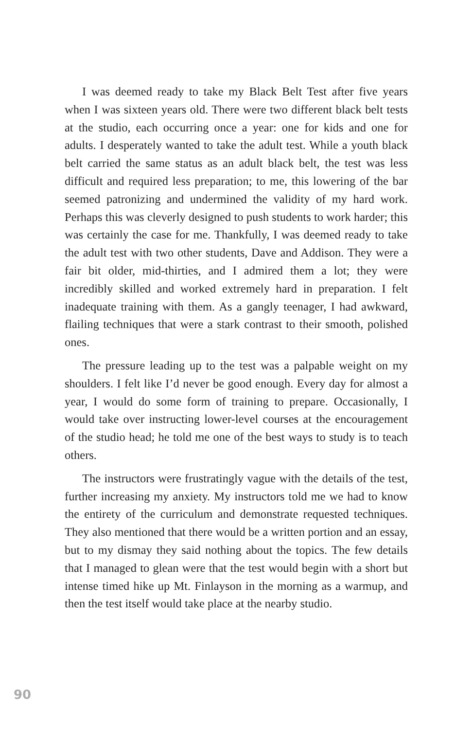I was deemed ready to take my Black Belt Test after five years when I was sixteen years old. There were two different black belt tests at the studio, each occurring once a year: one for kids and one for adults. I desperately wanted to take the adult test. While a youth black belt carried the same status as an adult black belt, the test was less difficult and required less preparation; to me, this lowering of the bar seemed patronizing and undermined the validity of my hard work. Perhaps this was cleverly designed to push students to work harder; this was certainly the case for me. Thankfully, I was deemed ready to take the adult test with two other students, Dave and Addison. They were a fair bit older, mid-thirties, and I admired them a lot; they were incredibly skilled and worked extremely hard in preparation. I felt inadequate training with them. As a gangly teenager, I had awkward, flailing techniques that were a stark contrast to their smooth, polished ones.
The pressure leading up to the test was a palpable weight on my shoulders. I felt like I’d never be good enough. Every day for almost a year, I would do some form of training to prepare. Occasionally, I would take over instructing lower-level courses at the encouragement of the studio head; he told me one of the best ways to study is to teach others.
The instructors were frustratingly vague with the details of the test, further increasing my anxiety. My instructors told me we had to know the entirety of the curriculum and demonstrate requested techniques. They also mentioned that there would be a written portion and an essay, but to my dismay they said nothing about the topics. The few details that I managed to glean were that the test would begin with a short but intense timed hike up Mt. Finlayson in the morning as a warmup, and then the test itself would take place at the nearby studio.
90